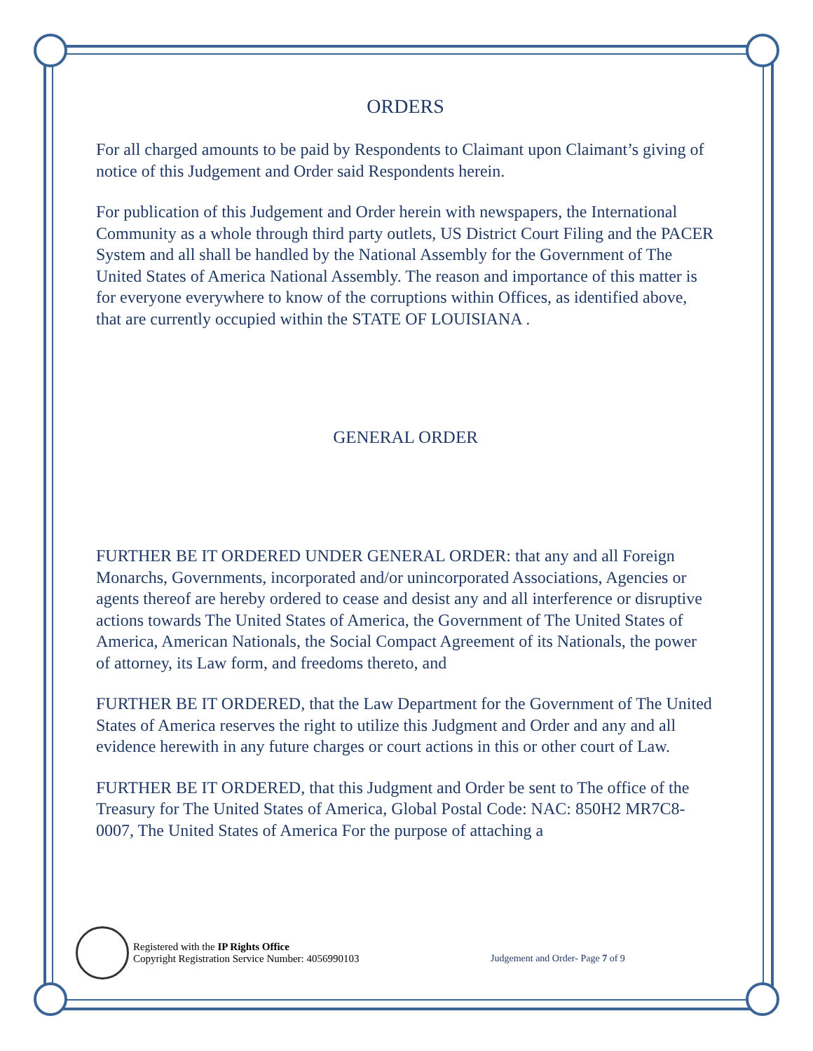ORDERS
For all charged amounts to be paid by Respondents to Claimant upon Claimant’s giving of notice of this Judgement and Order said Respondents herein.
For publication of this Judgement and Order herein with newspapers, the International Community as a whole through third party outlets, US District Court Filing and the PACER System and all shall be handled by the National Assembly for the Government of The United States of America National Assembly. The reason and importance of this matter is for everyone everywhere to know of the corruptions within Offices, as identified above, that are currently occupied within the STATE OF LOUISIANA .
GENERAL ORDER
FURTHER BE IT ORDERED UNDER GENERAL ORDER: that any and all Foreign Monarchs, Governments, incorporated and/or unincorporated Associations, Agencies or agents thereof are hereby ordered to cease and desist any and all interference or disruptive actions towards The United States of America, the Government of The United States of America, American Nationals, the Social Compact Agreement of its Nationals, the power of attorney, its Law form, and freedoms thereto, and
FURTHER BE IT ORDERED, that the Law Department for the Government of The United States of America reserves the right to utilize this Judgment and Order and any and all evidence herewith in any future charges or court actions in this or other court of Law.
FURTHER BE IT ORDERED, that this Judgment and Order be sent to The office of the Treasury for The United States of America, Global Postal Code: NAC: 850H2 MR7C8-0007, The United States of America For the purpose of attaching a
Registered with the IP Rights Office
Copyright Registration Service Number: 4056990103
Judgement and Order- Page 7 of 9